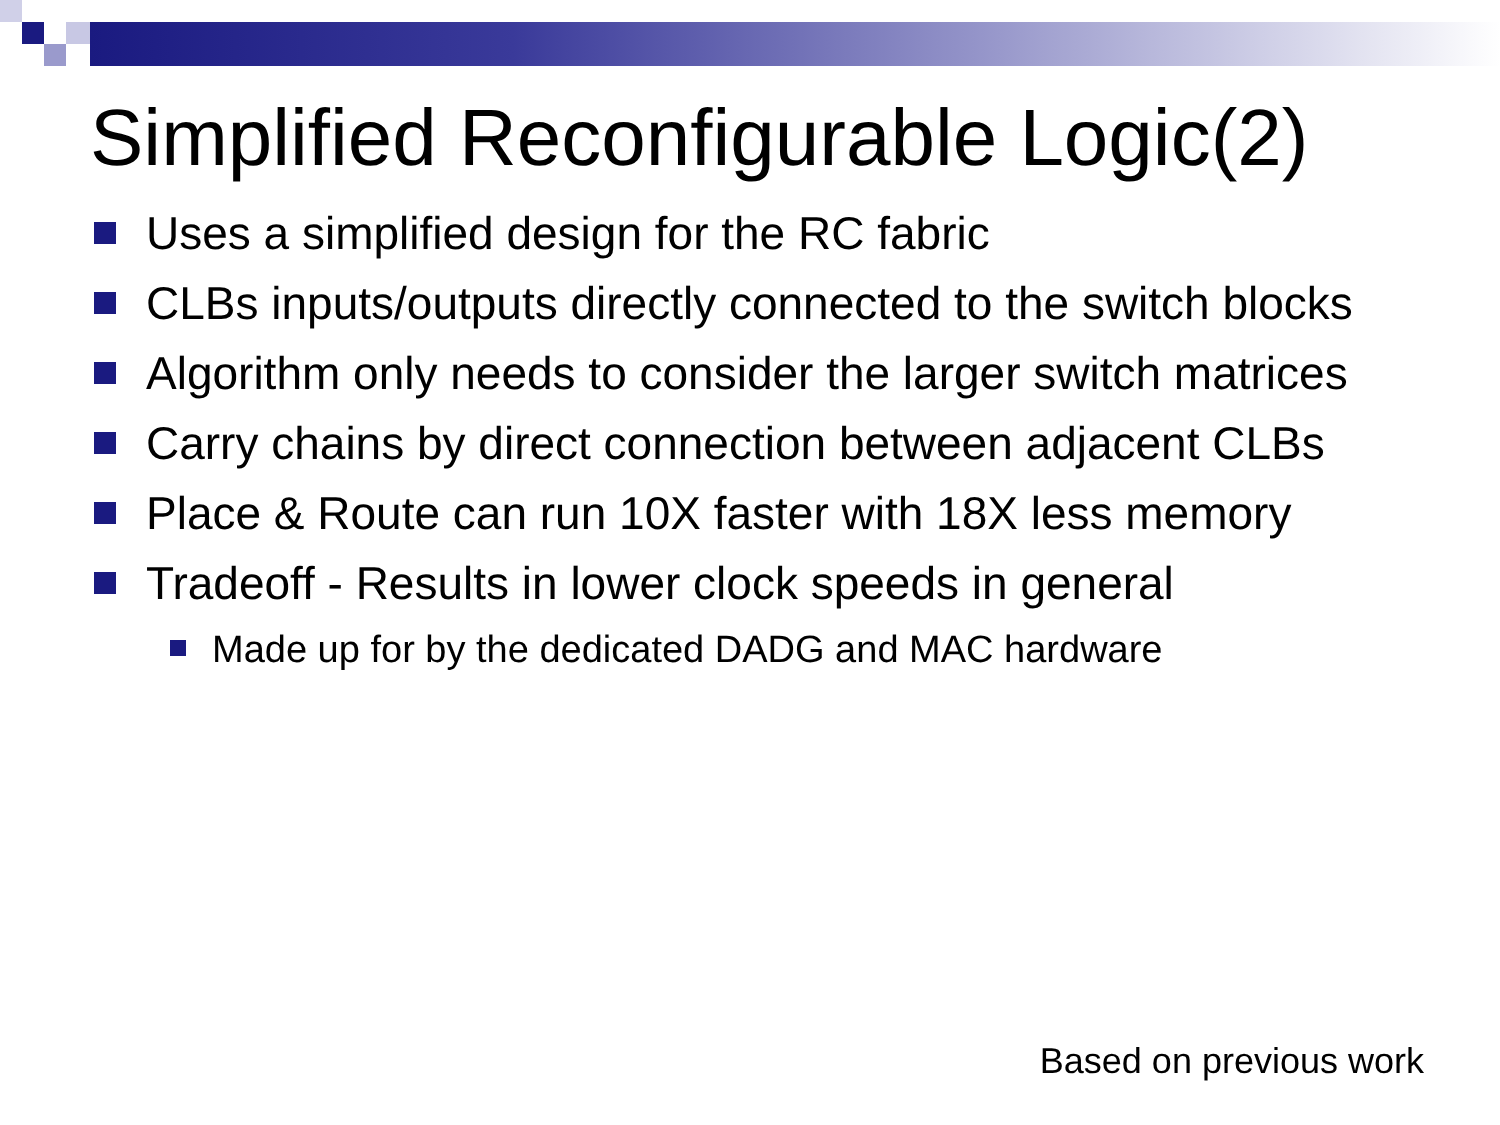Simplified Reconfigurable Logic(2)
Uses a simplified design for the RC fabric
CLBs inputs/outputs directly connected to the switch blocks
Algorithm only needs to consider the larger switch matrices
Carry chains by direct connection between adjacent CLBs
Place & Route can run 10X faster with 18X less memory
Tradeoff - Results in lower clock speeds in general
Made up for by the dedicated DADG and MAC hardware
Based on previous work